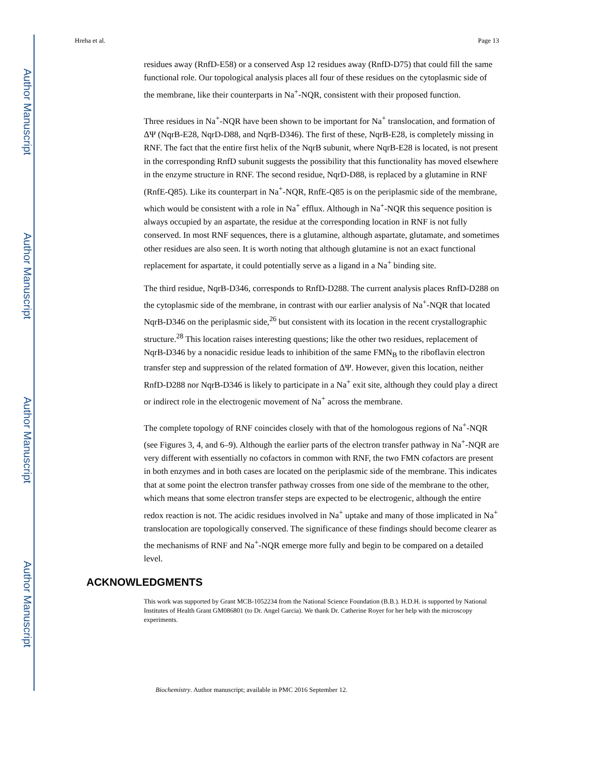Author Manuscript
Author Manuscript
Author Manuscript
Author Manuscript
Hreha et al. Page 13
residues away (RnfD-E58) or a conserved Asp 12 residues away (RnfD-D75) that could fill the same functional role. Our topological analysis places all four of these residues on the cytoplasmic side of the membrane, like their counterparts in Na<sup>+</sup>-NQR, consistent with their proposed function.
Three residues in Na<sup>+</sup>-NQR have been shown to be important for Na<sup>+</sup> translocation, and formation of ΔΨ (NqrB-E28, NqrD-D88, and NqrB-D346). The first of these, NqrB-E28, is completely missing in RNF. The fact that the entire first helix of the NqrB subunit, where NqrB-E28 is located, is not present in the corresponding RnfD subunit suggests the possibility that this functionality has moved elsewhere in the enzyme structure in RNF. The second residue, NqrD-D88, is replaced by a glutamine in RNF (RnfE-Q85). Like its counterpart in Na<sup>+</sup>-NQR, RnfE-Q85 is on the periplasmic side of the membrane, which would be consistent with a role in Na<sup>+</sup> efflux. Although in Na<sup>+</sup>-NQR this sequence position is always occupied by an aspartate, the residue at the corresponding location in RNF is not fully conserved. In most RNF sequences, there is a glutamine, although aspartate, glutamate, and sometimes other residues are also seen. It is worth noting that although glutamine is not an exact functional replacement for aspartate, it could potentially serve as a ligand in a Na<sup>+</sup> binding site.
The third residue, NqrB-D346, corresponds to RnfD-D288. The current analysis places RnfD-D288 on the cytoplasmic side of the membrane, in contrast with our earlier analysis of Na<sup>+</sup>-NQR that located NqrB-D346 on the periplasmic side,<sup>26</sup> but consistent with its location in the recent crystallographic structure.<sup>28</sup> This location raises interesting questions; like the other two residues, replacement of NqrB-D346 by a nonacidic residue leads to inhibition of the same FMN<sub>B</sub> to the riboflavin electron transfer step and suppression of the related formation of ΔΨ. However, given this location, neither RnfD-D288 nor NqrB-D346 is likely to participate in a Na<sup>+</sup> exit site, although they could play a direct or indirect role in the electrogenic movement of Na<sup>+</sup> across the membrane.
The complete topology of RNF coincides closely with that of the homologous regions of Na<sup>+</sup>-NQR (see Figures 3, 4, and 6–9). Although the earlier parts of the electron transfer pathway in Na<sup>+</sup>-NQR are very different with essentially no cofactors in common with RNF, the two FMN cofactors are present in both enzymes and in both cases are located on the periplasmic side of the membrane. This indicates that at some point the electron transfer pathway crosses from one side of the membrane to the other, which means that some electron transfer steps are expected to be electrogenic, although the entire redox reaction is not. The acidic residues involved in Na<sup>+</sup> uptake and many of those implicated in Na<sup>+</sup> translocation are topologically conserved. The significance of these findings should become clearer as the mechanisms of RNF and Na<sup>+</sup>-NQR emerge more fully and begin to be compared on a detailed level.
ACKNOWLEDGMENTS
This work was supported by Grant MCB-1052234 from the National Science Foundation (B.B.). H.D.H. is supported by National Institutes of Health Grant GM086801 (to Dr. Angel Garcia). We thank Dr. Catherine Royer for her help with the microscopy experiments.
Biochemistry. Author manuscript; available in PMC 2016 September 12.